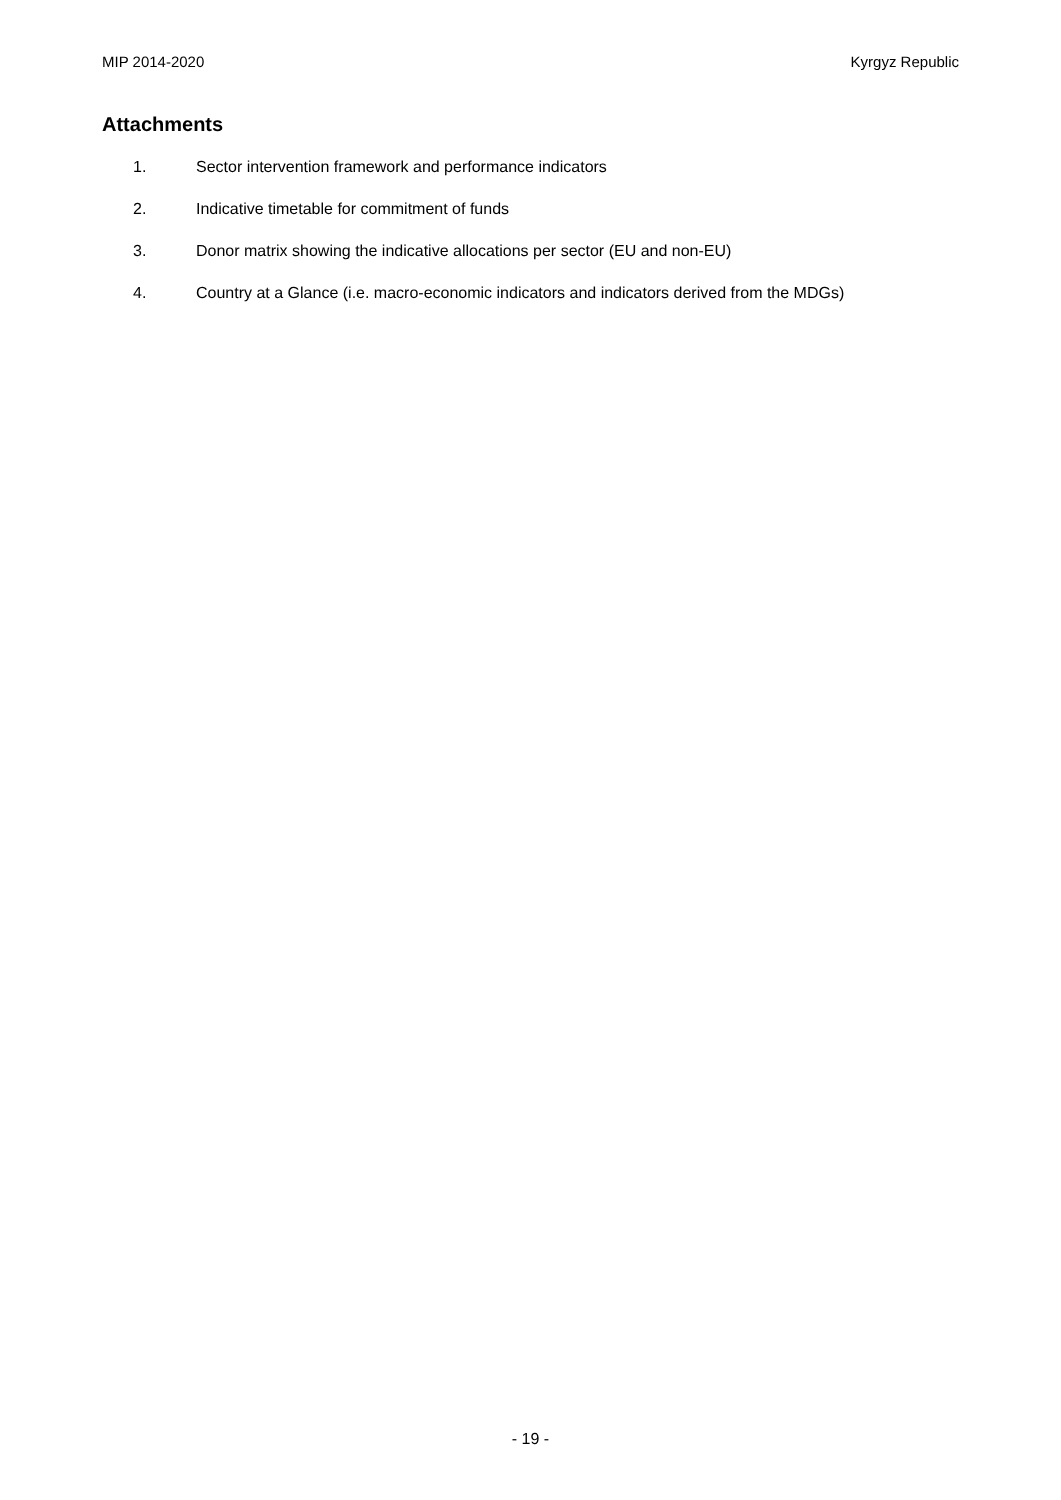MIP 2014-2020 Kyrgyz Republic
Attachments
1. Sector intervention framework and performance indicators
2. Indicative timetable for commitment of funds
3. Donor matrix showing the indicative allocations per sector (EU and non-EU)
4. Country at a Glance (i.e. macro-economic indicators and indicators derived from the MDGs)
- 19 -